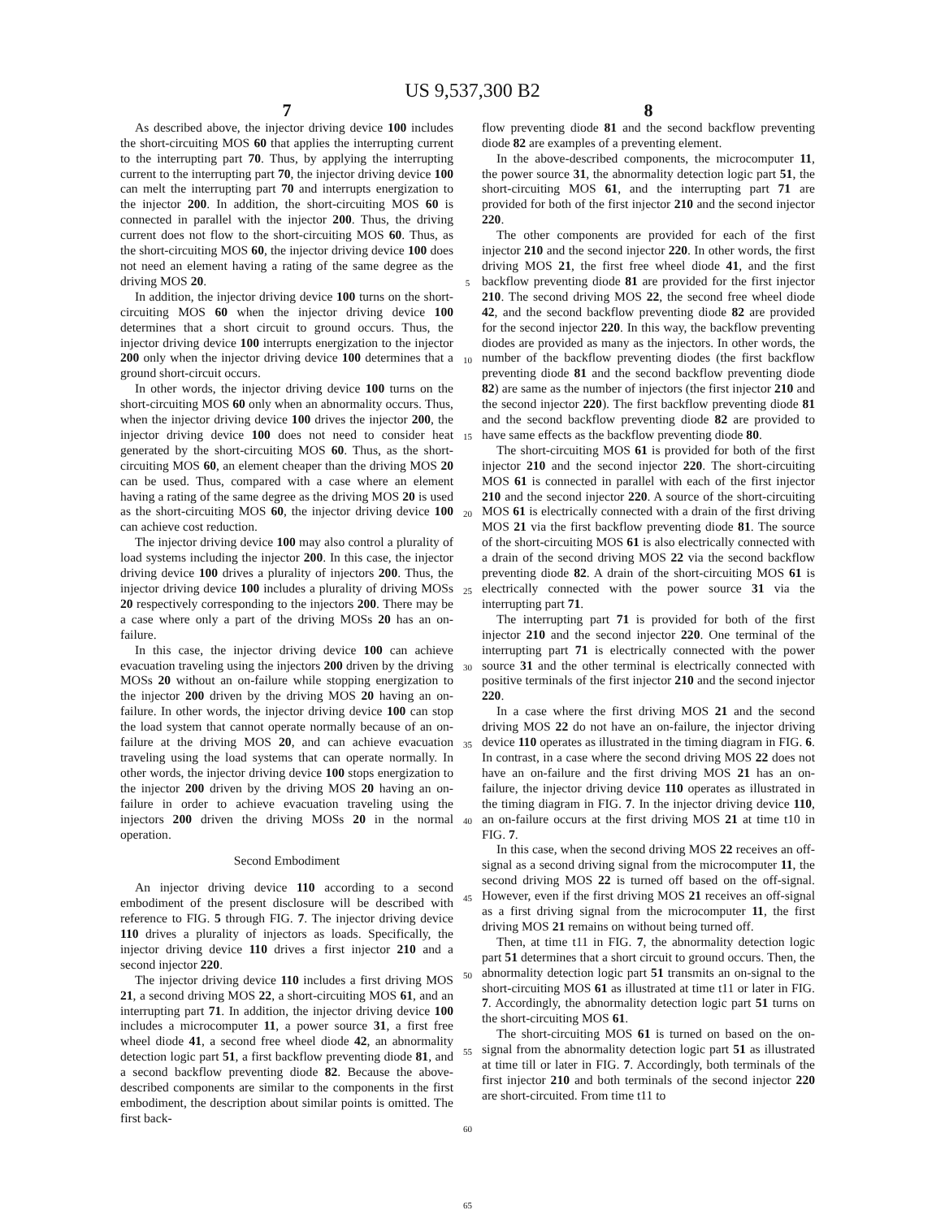US 9,537,300 B2
7
As described above, the injector driving device 100 includes the short-circuiting MOS 60 that applies the interrupting current to the interrupting part 70. Thus, by applying the interrupting current to the interrupting part 70, the injector driving device 100 can melt the interrupting part 70 and interrupts energization to the injector 200. In addition, the short-circuiting MOS 60 is connected in parallel with the injector 200. Thus, the driving current does not flow to the short-circuiting MOS 60. Thus, as the short-circuiting MOS 60, the injector driving device 100 does not need an element having a rating of the same degree as the driving MOS 20.
In addition, the injector driving device 100 turns on the short-circuiting MOS 60 when the injector driving device 100 determines that a short circuit to ground occurs. Thus, the injector driving device 100 interrupts energization to the injector 200 only when the injector driving device 100 determines that a ground short-circuit occurs.
In other words, the injector driving device 100 turns on the short-circuiting MOS 60 only when an abnormality occurs. Thus, when the injector driving device 100 drives the injector 200, the injector driving device 100 does not need to consider heat generated by the short-circuiting MOS 60. Thus, as the short-circuiting MOS 60, an element cheaper than the driving MOS 20 can be used. Thus, compared with a case where an element having a rating of the same degree as the driving MOS 20 is used as the short-circuiting MOS 60, the injector driving device 100 can achieve cost reduction.
The injector driving device 100 may also control a plurality of load systems including the injector 200. In this case, the injector driving device 100 drives a plurality of injectors 200. Thus, the injector driving device 100 includes a plurality of driving MOSs 20 respectively corresponding to the injectors 200. There may be a case where only a part of the driving MOSs 20 has an on-failure.
In this case, the injector driving device 100 can achieve evacuation traveling using the injectors 200 driven by the driving MOSs 20 without an on-failure while stopping energization to the injector 200 driven by the driving MOS 20 having an on-failure. In other words, the injector driving device 100 can stop the load system that cannot operate normally because of an on-failure at the driving MOS 20, and can achieve evacuation traveling using the load systems that can operate normally. In other words, the injector driving device 100 stops energization to the injector 200 driven by the driving MOS 20 having an on-failure in order to achieve evacuation traveling using the injectors 200 driven the driving MOSs 20 in the normal operation.
Second Embodiment
An injector driving device 110 according to a second embodiment of the present disclosure will be described with reference to FIG. 5 through FIG. 7. The injector driving device 110 drives a plurality of injectors as loads. Specifically, the injector driving device 110 drives a first injector 210 and a second injector 220.
The injector driving device 110 includes a first driving MOS 21, a second driving MOS 22, a short-circuiting MOS 61, and an interrupting part 71. In addition, the injector driving device 100 includes a microcomputer 11, a power source 31, a first free wheel diode 41, a second free wheel diode 42, an abnormality detection logic part 51, a first backflow preventing diode 81, and a second backflow preventing diode 82. Because the above-described components are similar to the components in the first embodiment, the description about similar points is omitted. The first back-
5
10
15
20
25
30
35
40
45
50
55
60
65
8
flow preventing diode 81 and the second backflow preventing diode 82 are examples of a preventing element.
In the above-described components, the microcomputer 11, the power source 31, the abnormality detection logic part 51, the short-circuiting MOS 61, and the interrupting part 71 are provided for both of the first injector 210 and the second injector 220.
The other components are provided for each of the first injector 210 and the second injector 220. In other words, the first driving MOS 21, the first free wheel diode 41, and the first backflow preventing diode 81 are provided for the first injector 210. The second driving MOS 22, the second free wheel diode 42, and the second backflow preventing diode 82 are provided for the second injector 220. In this way, the backflow preventing diodes are provided as many as the injectors. In other words, the number of the backflow preventing diodes (the first backflow preventing diode 81 and the second backflow preventing diode 82) are same as the number of injectors (the first injector 210 and the second injector 220). The first backflow preventing diode 81 and the second backflow preventing diode 82 are provided to have same effects as the backflow preventing diode 80.
The short-circuiting MOS 61 is provided for both of the first injector 210 and the second injector 220. The short-circuiting MOS 61 is connected in parallel with each of the first injector 210 and the second injector 220. A source of the short-circuiting MOS 61 is electrically connected with a drain of the first driving MOS 21 via the first backflow preventing diode 81. The source of the short-circuiting MOS 61 is also electrically connected with a drain of the second driving MOS 22 via the second backflow preventing diode 82. A drain of the short-circuiting MOS 61 is electrically connected with the power source 31 via the interrupting part 71.
The interrupting part 71 is provided for both of the first injector 210 and the second injector 220. One terminal of the interrupting part 71 is electrically connected with the power source 31 and the other terminal is electrically connected with positive terminals of the first injector 210 and the second injector 220.
In a case where the first driving MOS 21 and the second driving MOS 22 do not have an on-failure, the injector driving device 110 operates as illustrated in the timing diagram in FIG. 6. In contrast, in a case where the second driving MOS 22 does not have an on-failure and the first driving MOS 21 has an on-failure, the injector driving device 110 operates as illustrated in the timing diagram in FIG. 7. In the injector driving device 110, an on-failure occurs at the first driving MOS 21 at time t10 in FIG. 7.
In this case, when the second driving MOS 22 receives an off-signal as a second driving signal from the microcomputer 11, the second driving MOS 22 is turned off based on the off-signal. However, even if the first driving MOS 21 receives an off-signal as a first driving signal from the microcomputer 11, the first driving MOS 21 remains on without being turned off.
Then, at time t11 in FIG. 7, the abnormality detection logic part 51 determines that a short circuit to ground occurs. Then, the abnormality detection logic part 51 transmits an on-signal to the short-circuiting MOS 61 as illustrated at time t11 or later in FIG. 7. Accordingly, the abnormality detection logic part 51 turns on the short-circuiting MOS 61.
The short-circuiting MOS 61 is turned on based on the on-signal from the abnormality detection logic part 51 as illustrated at time till or later in FIG. 7. Accordingly, both terminals of the first injector 210 and both terminals of the second injector 220 are short-circuited. From time t11 to